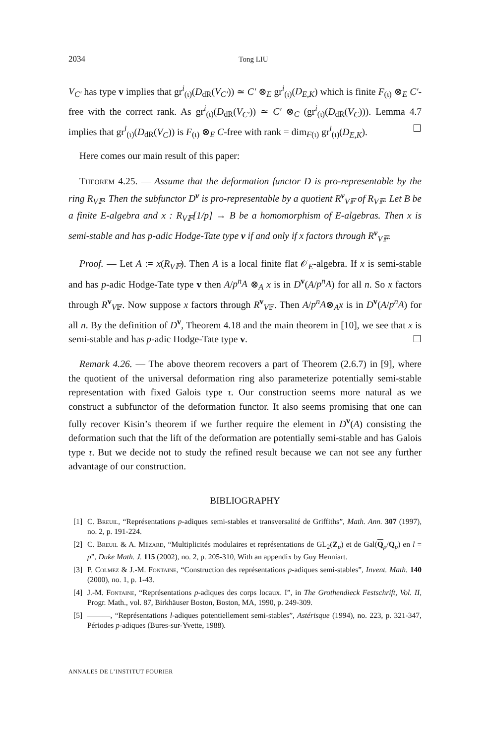2034 Tong LIU
V<sub>C′</sub> has type v implies that gr<sup>i</sup><sub>(ι)</sub>(D<sub>dR</sub>(V<sub>C′</sub>)) ≃ C′ ⊗<sub>E</sub> gr<sup>i</sup><sub>(ι)</sub>(D<sub>E,K</sub>) which is finite F<sub>(ι)</sub> ⊗<sub>E</sub> C′-free with the correct rank. As gr<sup>i</sup><sub>(ι)</sub>(D<sub>dR</sub>(V<sub>C′</sub>)) ≃ C′ ⊗<sub>C</sub> (gr<sup>i</sup><sub>(ι)</sub>(D<sub>dR</sub>(V<sub>C</sub>))). Lemma 4.7 implies that gr<sup>i</sup><sub>(ι)</sub>(D<sub>dR</sub>(V<sub>C</sub>)) is F<sub>(ι)</sub> ⊗<sub>E</sub> C-free with rank = dim<sub>F(ι)</sub> gr<sup>i</sup><sub>(ι)</sub>(D<sub>E,K</sub>). ☐
Here comes our main result of this paper:
Theorem 4.25. — Assume that the deformation functor D is pro-representable by the ring R<sub>V𝔽</sub>. Then the subfunctor D<sup>v</sup> is pro-representable by a quotient R<sup>v</sup><sub>V𝔽</sub> of R<sub>V𝔽</sub>. Let B be a finite E-algebra and x : R<sub>V𝔽</sub>[1/p] → B be a homomorphism of E-algebras. Then x is semi-stable and has p-adic Hodge-Tate type v if and only if x factors through R<sup>v</sup><sub>V𝔽</sub>.
Proof. — Let A := x(R<sub>V𝔽</sub>). Then A is a local finite flat 𝒪<sub>E</sub>-algebra. If x is semi-stable and has p-adic Hodge-Tate type v then A/p<sup>n</sup>A ⊗<sub>A</sub> x is in D<sup>v</sup>(A/p<sup>n</sup>A) for all n. So x factors through R<sup>v</sup><sub>V𝔽</sub>. Now suppose x factors through R<sup>v</sup><sub>V𝔽</sub>. Then A/p<sup>n</sup>A⊗<sub>A</sub>x is in D<sup>v</sup>(A/p<sup>n</sup>A) for all n. By the definition of D<sup>v</sup>, Theorem 4.18 and the main theorem in [10], we see that x is semi-stable and has p-adic Hodge-Tate type v. ☐
Remark 4.26. — The above theorem recovers a part of Theorem (2.6.7) in [9], where the quotient of the universal deformation ring also parameterize potentially semi-stable representation with fixed Galois type τ. Our construction seems more natural as we construct a subfunctor of the deformation functor. It also seems promising that one can fully recover Kisin’s theorem if we further require the element in D<sup>v</sup>(A) consisting the deformation such that the lift of the deformation are potentially semi-stable and has Galois type τ. But we decide not to study the refined result because we can not see any further advantage of our construction.
BIBLIOGRAPHY
[1] C. Breuil, “Représentations p-adiques semi-stables et transversalité de Griffiths”, Math. Ann. 307 (1997), no. 2, p. 191-224.
[2] C. Breuil & A. Mézard, “Multiplicités modulaires et représentations de GL<sub>2</sub>(Z<sub>p</sub>) et de Gal(Q<sub>p</sub>/Q<sub>p</sub>) en l = p”, Duke Math. J. 115 (2002), no. 2, p. 205-310, With an appendix by Guy Henniart.
[3] P. Colmez & J.-M. Fontaine, “Construction des représentations p-adiques semi-stables”, Invent. Math. 140 (2000), no. 1, p. 1-43.
[4] J.-M. Fontaine, “Représentations p-adiques des corps locaux. I”, in The Grothendieck Festschrift, Vol. II, Progr. Math., vol. 87, Birkhäuser Boston, Boston, MA, 1990, p. 249-309.
[5] ———, “Représentations l-adiques potentiellement semi-stables”, Astérisque (1994), no. 223, p. 321-347, Périodes p-adiques (Bures-sur-Yvette, 1988).
ANNALES DE L’INSTITUT FOURIER